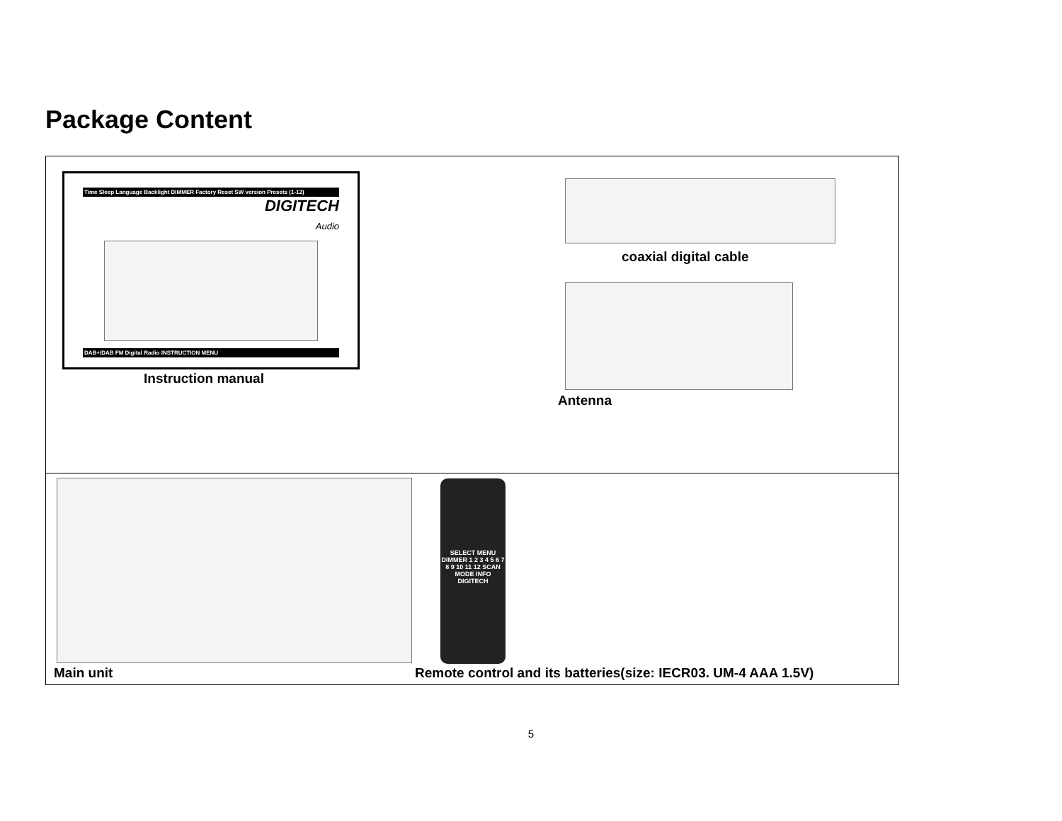Package Content
| Time Sleep Language Backlight DIMMER Factory Reset SW version Presets (1-12) DIGITECH Audio DAB+/DAB FM Digital Radio INSTRUCTION MENU Instruction manual coaxial digital cable Antenna |
| SELECT MENU DIMMER 1 2 3 4 5 6 7 8 9 10 11 12 SCAN MODE INFO DIGITECH Main unit Remote control and its batteries(size: IECR03. UM-4 AAA 1.5V) |
5